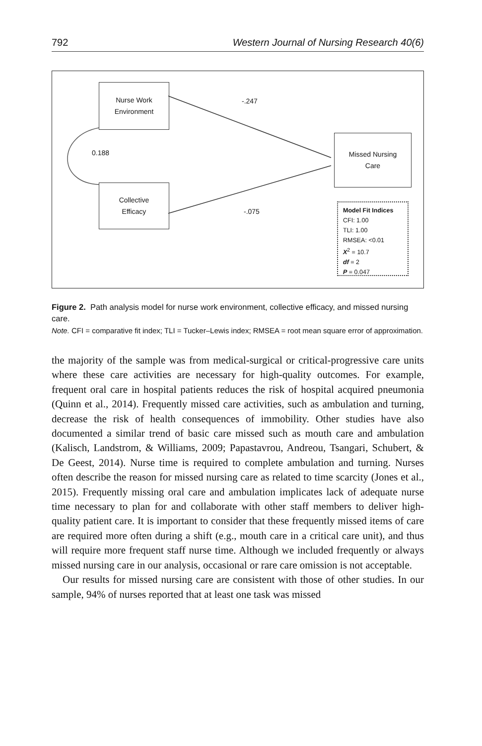792 Western Journal of Nursing Research 40(6)
Nurse Work
Environment
Collective
Efficacy
Missed Nursing
Care
-.247
0.188
-.075
Model Fit Indices
CFI: 1.00
TLI: 1.00
RMSEA: <0.01
X<sup>2</sup> = 10.7
df = 2
P = 0.047
Figure 2. Path analysis model for nurse work environment, collective efficacy, and missed nursing care.
Note. CFI = comparative fit index; TLI = Tucker–Lewis index; RMSEA = root mean square error of approximation.
the majority of the sample was from medical-surgical or critical-progressive care units where these care activities are necessary for high-quality outcomes. For example, frequent oral care in hospital patients reduces the risk of hospital acquired pneumonia (Quinn et al., 2014). Frequently missed care activities, such as ambulation and turning, decrease the risk of health consequences of immobility. Other studies have also documented a similar trend of basic care missed such as mouth care and ambulation (Kalisch, Landstrom, & Williams, 2009; Papastavrou, Andreou, Tsangari, Schubert, & De Geest, 2014). Nurse time is required to complete ambulation and turning. Nurses often describe the reason for missed nursing care as related to time scarcity (Jones et al., 2015). Frequently missing oral care and ambulation implicates lack of adequate nurse time necessary to plan for and collaborate with other staff members to deliver high-quality patient care. It is important to consider that these frequently missed items of care are required more often during a shift (e.g., mouth care in a critical care unit), and thus will require more frequent staff nurse time. Although we included frequently or always missed nursing care in our analysis, occasional or rare care omission is not acceptable.
Our results for missed nursing care are consistent with those of other studies. In our sample, 94% of nurses reported that at least one task was missed